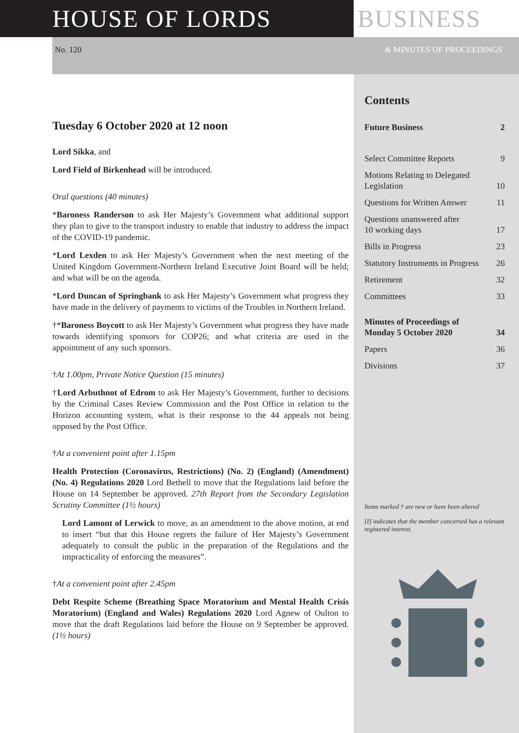HOUSE OF LORDS BUSINESS
No. 120 & MINUTES OF PROCEEDINGS
Tuesday 6 October 2020 at 12 noon
Lord Sikka, and
Lord Field of Birkenhead will be introduced.
Oral questions (40 minutes)
*Baroness Randerson to ask Her Majesty’s Government what additional support they plan to give to the transport industry to enable that industry to address the impact of the COVID-19 pandemic.
*Lord Lexden to ask Her Majesty’s Government when the next meeting of the United Kingdom Government-Northern Ireland Executive Joint Board will be held; and what will be on the agenda.
*Lord Duncan of Springbank to ask Her Majesty’s Government what progress they have made in the delivery of payments to victims of the Troubles in Northern Ireland.
†*Baroness Boycott to ask Her Majesty’s Government what progress they have made towards identifying sponsors for COP26; and what criteria are used in the appointment of any such sponsors.
†At 1.00pm, Private Notice Question (15 minutes)
†Lord Arbuthnot of Edrom to ask Her Majesty’s Government, further to decisions by the Criminal Cases Review Commission and the Post Office in relation to the Horizon accounting system, what is their response to the 44 appeals not being opposed by the Post Office.
†At a convenient point after 1.15pm
Health Protection (Coronavirus, Restrictions) (No. 2) (England) (Amendment) (No. 4) Regulations 2020 Lord Bethell to move that the Regulations laid before the House on 14 September be approved. 27th Report from the Secondary Legislation Scrutiny Committee (1½ hours)
Lord Lamont of Lerwick to move, as an amendment to the above motion, at end to insert “but that this House regrets the failure of Her Majesty’s Government adequately to consult the public in the preparation of the Regulations and the impracticality of enforcing the measures”.
†At a convenient point after 2.45pm
Debt Respite Scheme (Breathing Space Moratorium and Mental Health Crisis Moratorium) (England and Wales) Regulations 2020 Lord Agnew of Oulton to move that the draft Regulations laid before the House on 9 September be approved. (1½ hours)
Contents
Future Business 2
Select Committee Reports 9
Motions Relating to Delegated
Legislation 10
Questions for Written Answer 11
Questions unanswered after
10 working days 17
Bills in Progress 23
Statutory Instruments in Progress 26
Retirement 32
Committees 33
Minutes of Proceedings of
Monday 5 October 2020 34
Papers 36
Divisions 37
Items marked † are new or have been altered
[I] indicates that the member concerned has a relevant registered interest.